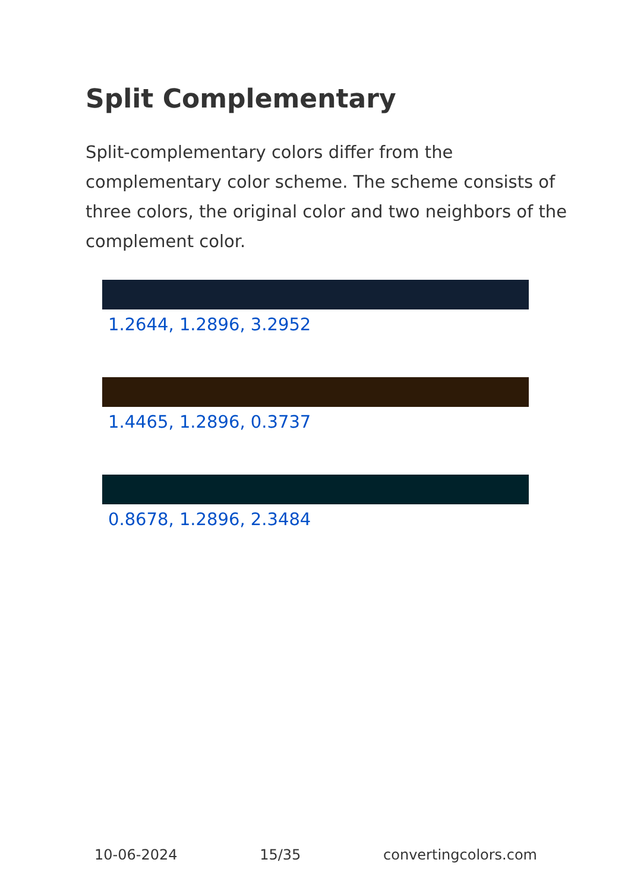Split Complementary
Split-complementary colors differ from the complementary color scheme. The scheme consists of three colors, the original color and two neighbors of the complement color.
1.2644, 1.2896, 3.2952
1.4465, 1.2896, 0.3737
0.8678, 1.2896, 2.3484
10-06-2024 15/35 convertingcolors.com